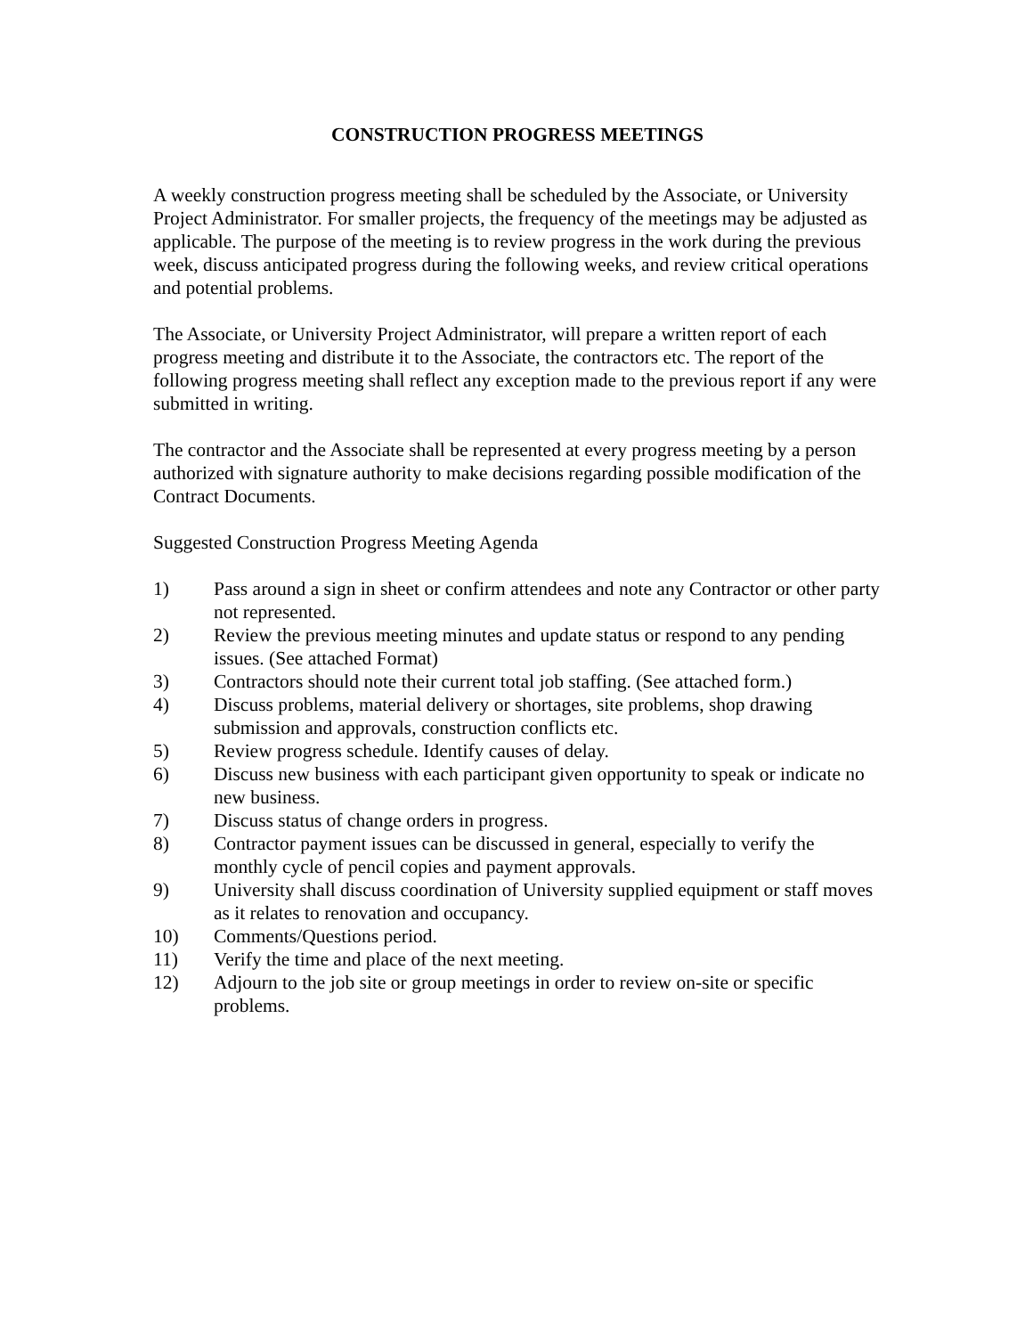CONSTRUCTION PROGRESS MEETINGS
A weekly construction progress meeting shall be scheduled by the Associate, or University Project Administrator. For smaller projects, the frequency of the meetings may be adjusted as applicable. The purpose of the meeting is to review progress in the work during the previous week, discuss anticipated progress during the following weeks, and review critical operations and potential problems.
The Associate, or University Project Administrator, will prepare a written report of each progress meeting and distribute it to the Associate, the contractors etc. The report of the following progress meeting shall reflect any exception made to the previous report if any were submitted in writing.
The contractor and the Associate shall be represented at every progress meeting by a person authorized with signature authority to make decisions regarding possible modification of the Contract Documents.
Suggested Construction Progress Meeting Agenda
1) Pass around a sign in sheet or confirm attendees and note any Contractor or other party not represented.
2) Review the previous meeting minutes and update status or respond to any pending issues. (See attached Format)
3) Contractors should note their current total job staffing. (See attached form.)
4) Discuss problems, material delivery or shortages, site problems, shop drawing submission and approvals, construction conflicts etc.
5) Review progress schedule. Identify causes of delay.
6) Discuss new business with each participant given opportunity to speak or indicate no new business.
7) Discuss status of change orders in progress.
8) Contractor payment issues can be discussed in general, especially to verify the monthly cycle of pencil copies and payment approvals.
9) University shall discuss coordination of University supplied equipment or staff moves as it relates to renovation and occupancy.
10) Comments/Questions period.
11) Verify the time and place of the next meeting.
12) Adjourn to the job site or group meetings in order to review on-site or specific problems.